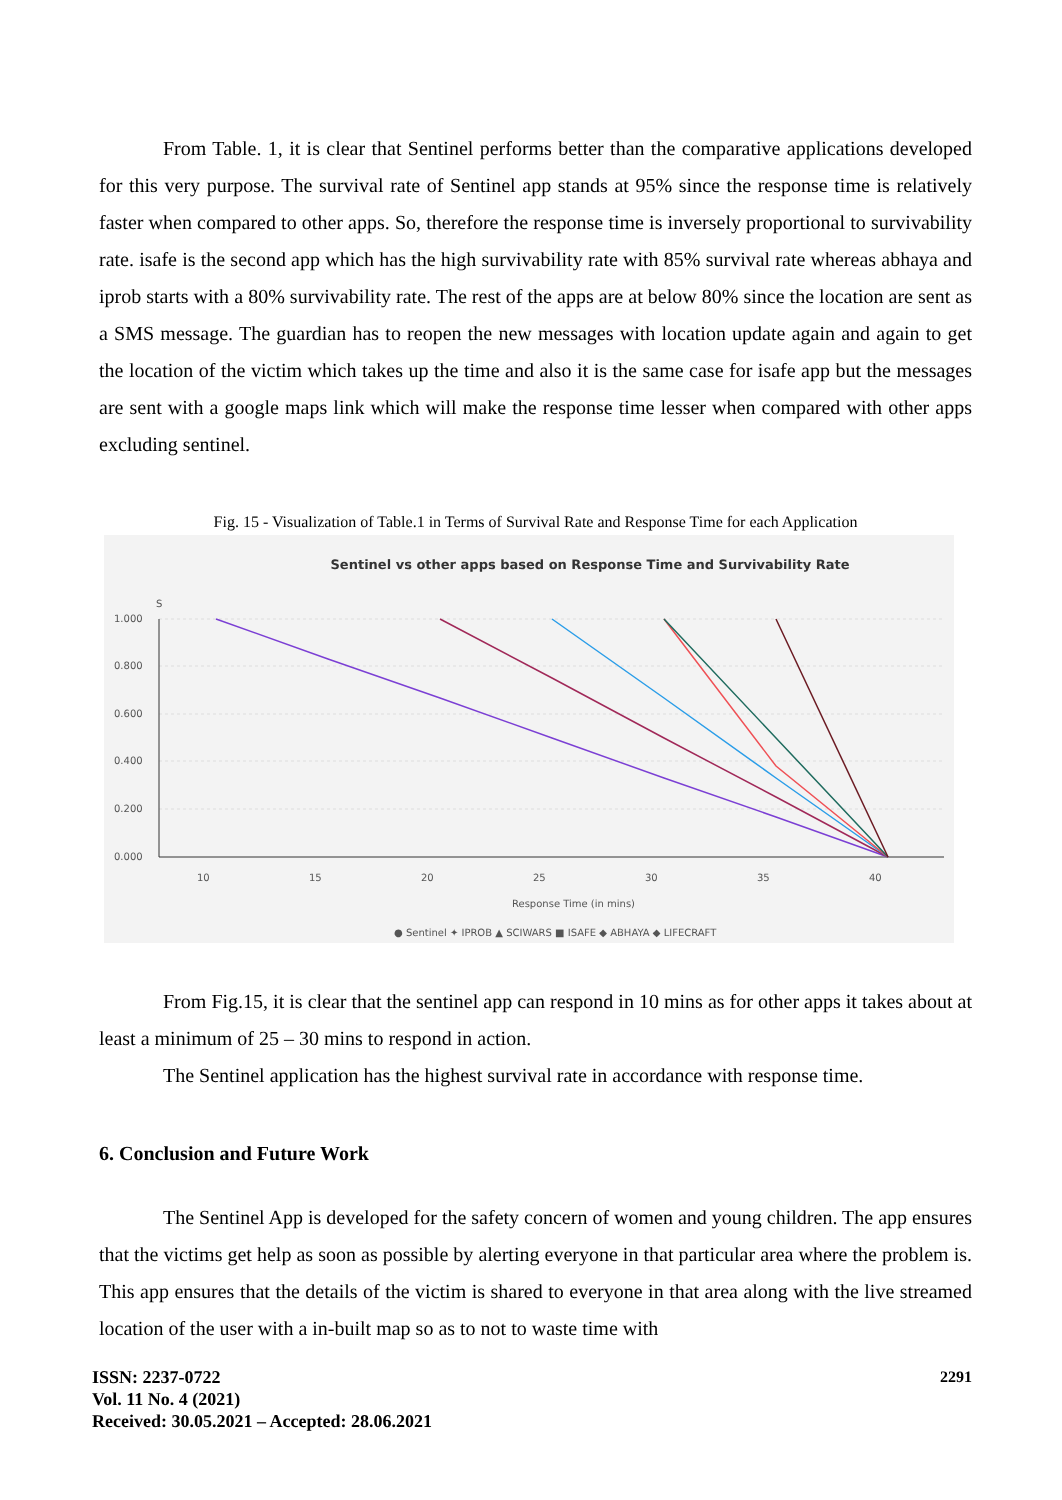From Table. 1, it is clear that Sentinel performs better than the comparative applications developed for this very purpose. The survival rate of Sentinel app stands at 95% since the response time is relatively faster when compared to other apps. So, therefore the response time is inversely proportional to survivability rate. isafe is the second app which has the high survivability rate with 85% survival rate whereas abhaya and iprob starts with a 80% survivability rate. The rest of the apps are at below 80% since the location are sent as a SMS message. The guardian has to reopen the new messages with location update again and again to get the location of the victim which takes up the time and also it is the same case for isafe app but the messages are sent with a google maps link which will make the response time lesser when compared with other apps excluding sentinel.
Fig. 15 - Visualization of Table.1 in Terms of Survival Rate and Response Time for each Application
Sentinel vs other apps based on Response Time and Survivability Rate
S
1.000
0.800
0.600
0.400
0.200
0.000
10
15
20
25
30
35
40
Response Time (in mins)
● Sentinel ✦ IPROB ▲ SCIWARS ■ ISAFE ◆ ABHAYA ◆ LIFECRAFT
From Fig.15, it is clear that the sentinel app can respond in 10 mins as for other apps it takes about at least a minimum of 25 – 30 mins to respond in action.
The Sentinel application has the highest survival rate in accordance with response time.
6. Conclusion and Future Work
The Sentinel App is developed for the safety concern of women and young children. The app ensures that the victims get help as soon as possible by alerting everyone in that particular area where the problem is. This app ensures that the details of the victim is shared to everyone in that area along with the live streamed location of the user with a in-built map so as to not to waste time with
2291 ISSN: 2237-0722
Vol. 11 No. 4 (2021)
Received: 30.05.2021 – Accepted: 28.06.2021